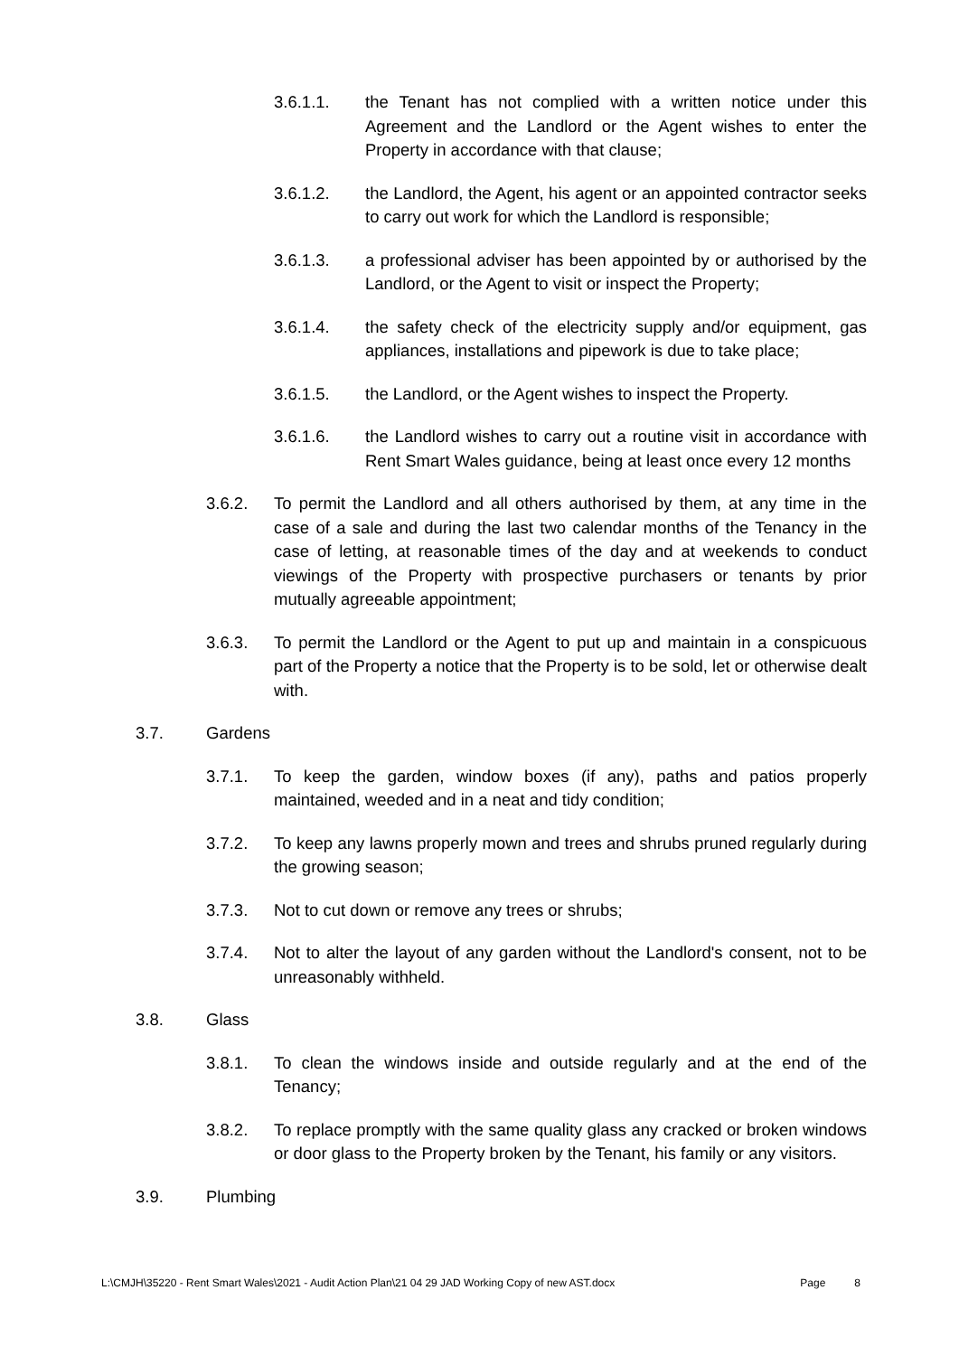3.6.1.1. the Tenant has not complied with a written notice under this Agreement and the Landlord or the Agent wishes to enter the Property in accordance with that clause;
3.6.1.2. the Landlord, the Agent, his agent or an appointed contractor seeks to carry out work for which the Landlord is responsible;
3.6.1.3. a professional adviser has been appointed by or authorised by the Landlord, or the Agent to visit or inspect the Property;
3.6.1.4. the safety check of the electricity supply and/or equipment, gas appliances, installations and pipework is due to take place;
3.6.1.5. the Landlord, or the Agent wishes to inspect the Property.
3.6.1.6. the Landlord wishes to carry out a routine visit in accordance with Rent Smart Wales guidance, being at least once every 12 months
3.6.2. To permit the Landlord and all others authorised by them, at any time in the case of a sale and during the last two calendar months of the Tenancy in the case of letting, at reasonable times of the day and at weekends to conduct viewings of the Property with prospective purchasers or tenants by prior mutually agreeable appointment;
3.6.3. To permit the Landlord or the Agent to put up and maintain in a conspicuous part of the Property a notice that the Property is to be sold, let or otherwise dealt with.
3.7. Gardens
3.7.1. To keep the garden, window boxes (if any), paths and patios properly maintained, weeded and in a neat and tidy condition;
3.7.2. To keep any lawns properly mown and trees and shrubs pruned regularly during the growing season;
3.7.3. Not to cut down or remove any trees or shrubs;
3.7.4. Not to alter the layout of any garden without the Landlord's consent, not to be unreasonably withheld.
3.8. Glass
3.8.1. To clean the windows inside and outside regularly and at the end of the Tenancy;
3.8.2. To replace promptly with the same quality glass any cracked or broken windows or door glass to the Property broken by the Tenant, his family or any visitors.
3.9. Plumbing
L:\CMJH\35220 - Rent Smart Wales\2021 - Audit Action Plan\21 04 29 JAD Working Copy of new AST.docx Page 8